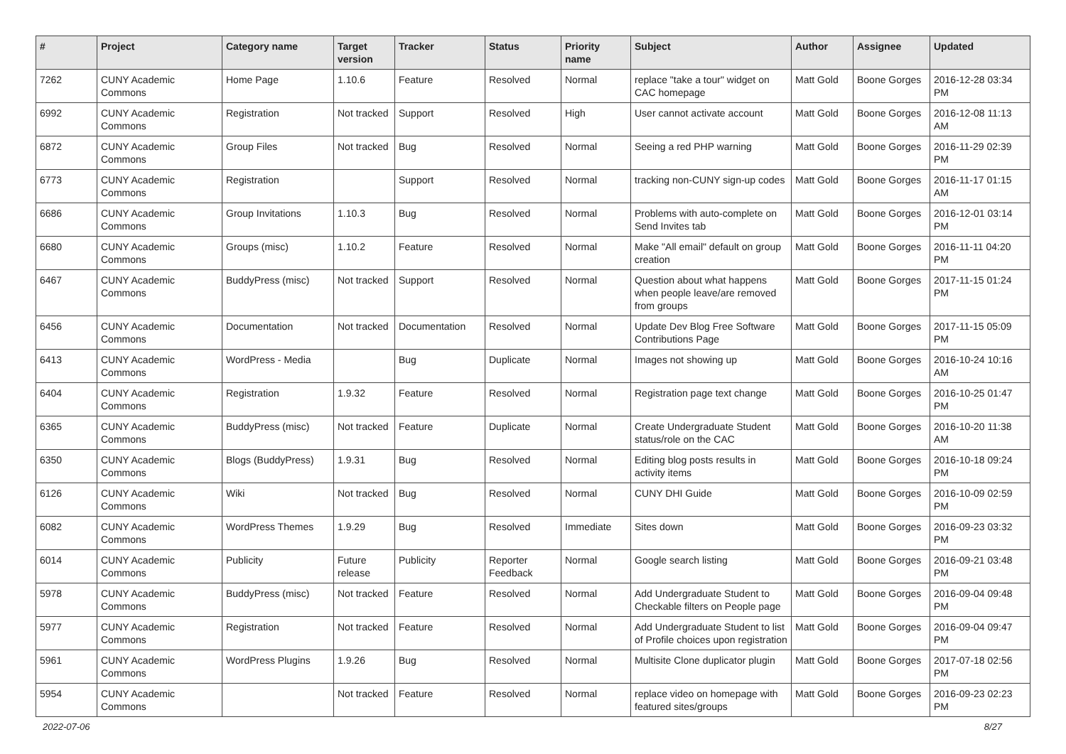| # | Project | Category name | Target version | Tracker | Status | Priority name | Subject | Author | Assignee | Updated |
| --- | --- | --- | --- | --- | --- | --- | --- | --- | --- | --- |
| 7262 | CUNY Academic Commons | Home Page | 1.10.6 | Feature | Resolved | Normal | replace "take a tour" widget on CAC homepage | Matt Gold | Boone Gorges | 2016-12-28 03:34 PM |
| 6992 | CUNY Academic Commons | Registration | Not tracked | Support | Resolved | High | User cannot activate account | Matt Gold | Boone Gorges | 2016-12-08 11:13 AM |
| 6872 | CUNY Academic Commons | Group Files | Not tracked | Bug | Resolved | Normal | Seeing a red PHP warning | Matt Gold | Boone Gorges | 2016-11-29 02:39 PM |
| 6773 | CUNY Academic Commons | Registration | | Support | Resolved | Normal | tracking non-CUNY sign-up codes | Matt Gold | Boone Gorges | 2016-11-17 01:15 AM |
| 6686 | CUNY Academic Commons | Group Invitations | 1.10.3 | Bug | Resolved | Normal | Problems with auto-complete on Send Invites tab | Matt Gold | Boone Gorges | 2016-12-01 03:14 PM |
| 6680 | CUNY Academic Commons | Groups (misc) | 1.10.2 | Feature | Resolved | Normal | Make "All email" default on group creation | Matt Gold | Boone Gorges | 2016-11-11 04:20 PM |
| 6467 | CUNY Academic Commons | BuddyPress (misc) | Not tracked | Support | Resolved | Normal | Question about what happens when people leave/are removed from groups | Matt Gold | Boone Gorges | 2017-11-15 01:24 PM |
| 6456 | CUNY Academic Commons | Documentation | Not tracked | Documentation | Resolved | Normal | Update Dev Blog Free Software Contributions Page | Matt Gold | Boone Gorges | 2017-11-15 05:09 PM |
| 6413 | CUNY Academic Commons | WordPress - Media | | Bug | Duplicate | Normal | Images not showing up | Matt Gold | Boone Gorges | 2016-10-24 10:16 AM |
| 6404 | CUNY Academic Commons | Registration | 1.9.32 | Feature | Resolved | Normal | Registration page text change | Matt Gold | Boone Gorges | 2016-10-25 01:47 PM |
| 6365 | CUNY Academic Commons | BuddyPress (misc) | Not tracked | Feature | Duplicate | Normal | Create Undergraduate Student status/role on the CAC | Matt Gold | Boone Gorges | 2016-10-20 11:38 AM |
| 6350 | CUNY Academic Commons | Blogs (BuddyPress) | 1.9.31 | Bug | Resolved | Normal | Editing blog posts results in activity items | Matt Gold | Boone Gorges | 2016-10-18 09:24 PM |
| 6126 | CUNY Academic Commons | Wiki | Not tracked | Bug | Resolved | Normal | CUNY DHI Guide | Matt Gold | Boone Gorges | 2016-10-09 02:59 PM |
| 6082 | CUNY Academic Commons | WordPress Themes | 1.9.29 | Bug | Resolved | Immediate | Sites down | Matt Gold | Boone Gorges | 2016-09-23 03:32 PM |
| 6014 | CUNY Academic Commons | Publicity | Future release | Publicity | Reporter Feedback | Normal | Google search listing | Matt Gold | Boone Gorges | 2016-09-21 03:48 PM |
| 5978 | CUNY Academic Commons | BuddyPress (misc) | Not tracked | Feature | Resolved | Normal | Add Undergraduate Student to Checkable filters on People page | Matt Gold | Boone Gorges | 2016-09-04 09:48 PM |
| 5977 | CUNY Academic Commons | Registration | Not tracked | Feature | Resolved | Normal | Add Undergraduate Student to list of Profile choices upon registration | Matt Gold | Boone Gorges | 2016-09-04 09:47 PM |
| 5961 | CUNY Academic Commons | WordPress Plugins | 1.9.26 | Bug | Resolved | Normal | Multisite Clone duplicator plugin | Matt Gold | Boone Gorges | 2017-07-18 02:56 PM |
| 5954 | CUNY Academic Commons | | Not tracked | Feature | Resolved | Normal | replace video on homepage with featured sites/groups | Matt Gold | Boone Gorges | 2016-09-23 02:23 PM |
2022-07-06 8/27